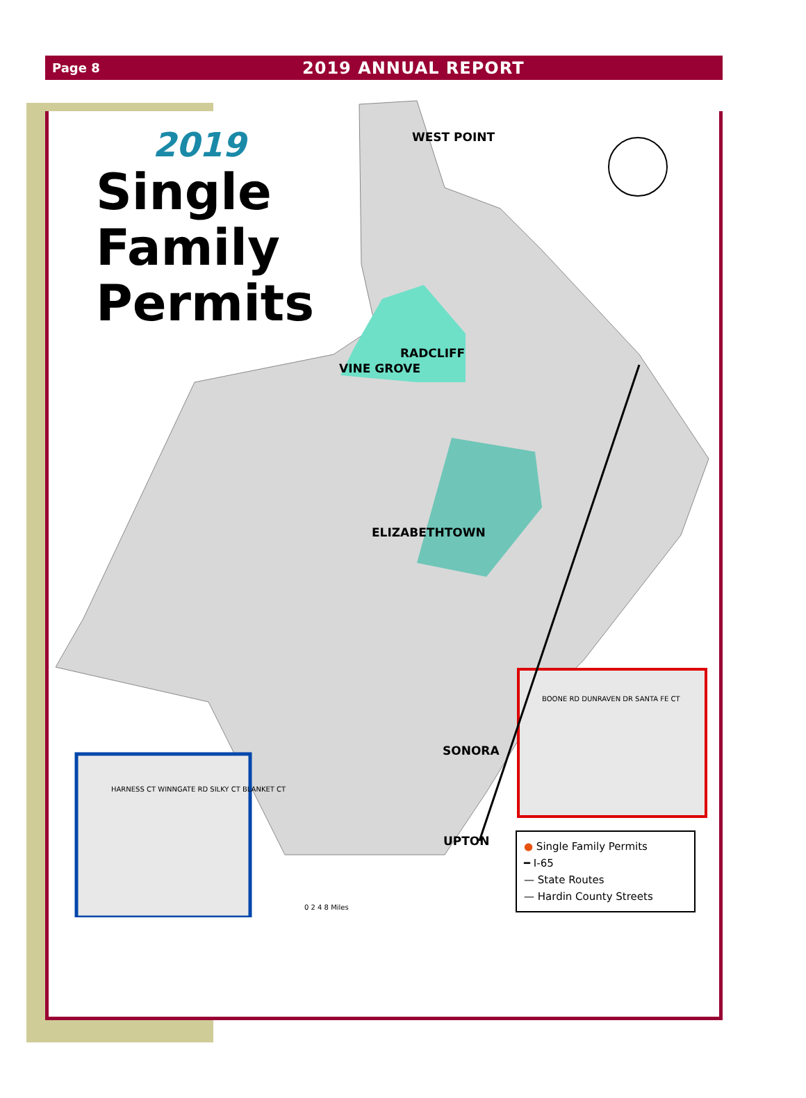Page 8 2019 ANNUAL REPORT
2019
Single
Family
Permits
WEST POINT
RADCLIFF
VINE GROVE
ELIZABETHTOWN
SONORA
UPTON
BOONE RD DUNRAVEN DR SANTA FE CT
HARNESS CT WINNGATE RD SILKY CT BLANKET CT
0 2 4 8 Miles
● Single Family Permits
━ I-65
— State Routes
— Hardin County Streets